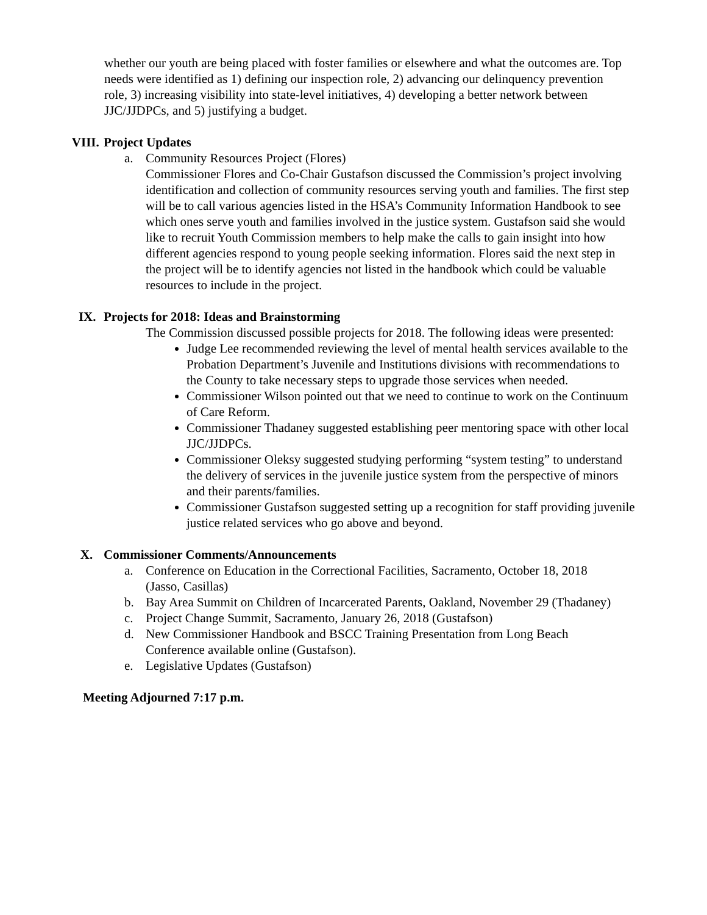whether our youth are being placed with foster families or elsewhere and what the outcomes are. Top needs were identified as 1) defining our inspection role, 2) advancing our delinquency prevention role, 3) increasing visibility into state-level initiatives, 4) developing a better network between JJC/JJDPCs, and 5) justifying a budget.
VIII. Project Updates
a. Community Resources Project (Flores)
Commissioner Flores and Co-Chair Gustafson discussed the Commission’s project involving identification and collection of community resources serving youth and families. The first step will be to call various agencies listed in the HSA’s Community Information Handbook to see which ones serve youth and families involved in the justice system. Gustafson said she would like to recruit Youth Commission members to help make the calls to gain insight into how different agencies respond to young people seeking information. Flores said the next step in the project will be to identify agencies not listed in the handbook which could be valuable resources to include in the project.
IX. Projects for 2018: Ideas and Brainstorming
The Commission discussed possible projects for 2018. The following ideas were presented:
Judge Lee recommended reviewing the level of mental health services available to the Probation Department’s Juvenile and Institutions divisions with recommendations to the County to take necessary steps to upgrade those services when needed.
Commissioner Wilson pointed out that we need to continue to work on the Continuum of Care Reform.
Commissioner Thadaney suggested establishing peer mentoring space with other local JJC/JJDPCs.
Commissioner Oleksy suggested studying performing “system testing” to understand the delivery of services in the juvenile justice system from the perspective of minors and their parents/families.
Commissioner Gustafson suggested setting up a recognition for staff providing juvenile justice related services who go above and beyond.
X. Commissioner Comments/Announcements
a. Conference on Education in the Correctional Facilities, Sacramento, October 18, 2018 (Jasso, Casillas)
b. Bay Area Summit on Children of Incarcerated Parents, Oakland, November 29 (Thadaney)
c. Project Change Summit, Sacramento, January 26, 2018 (Gustafson)
d. New Commissioner Handbook and BSCC Training Presentation from Long Beach Conference available online (Gustafson).
e. Legislative Updates (Gustafson)
Meeting Adjourned 7:17 p.m.